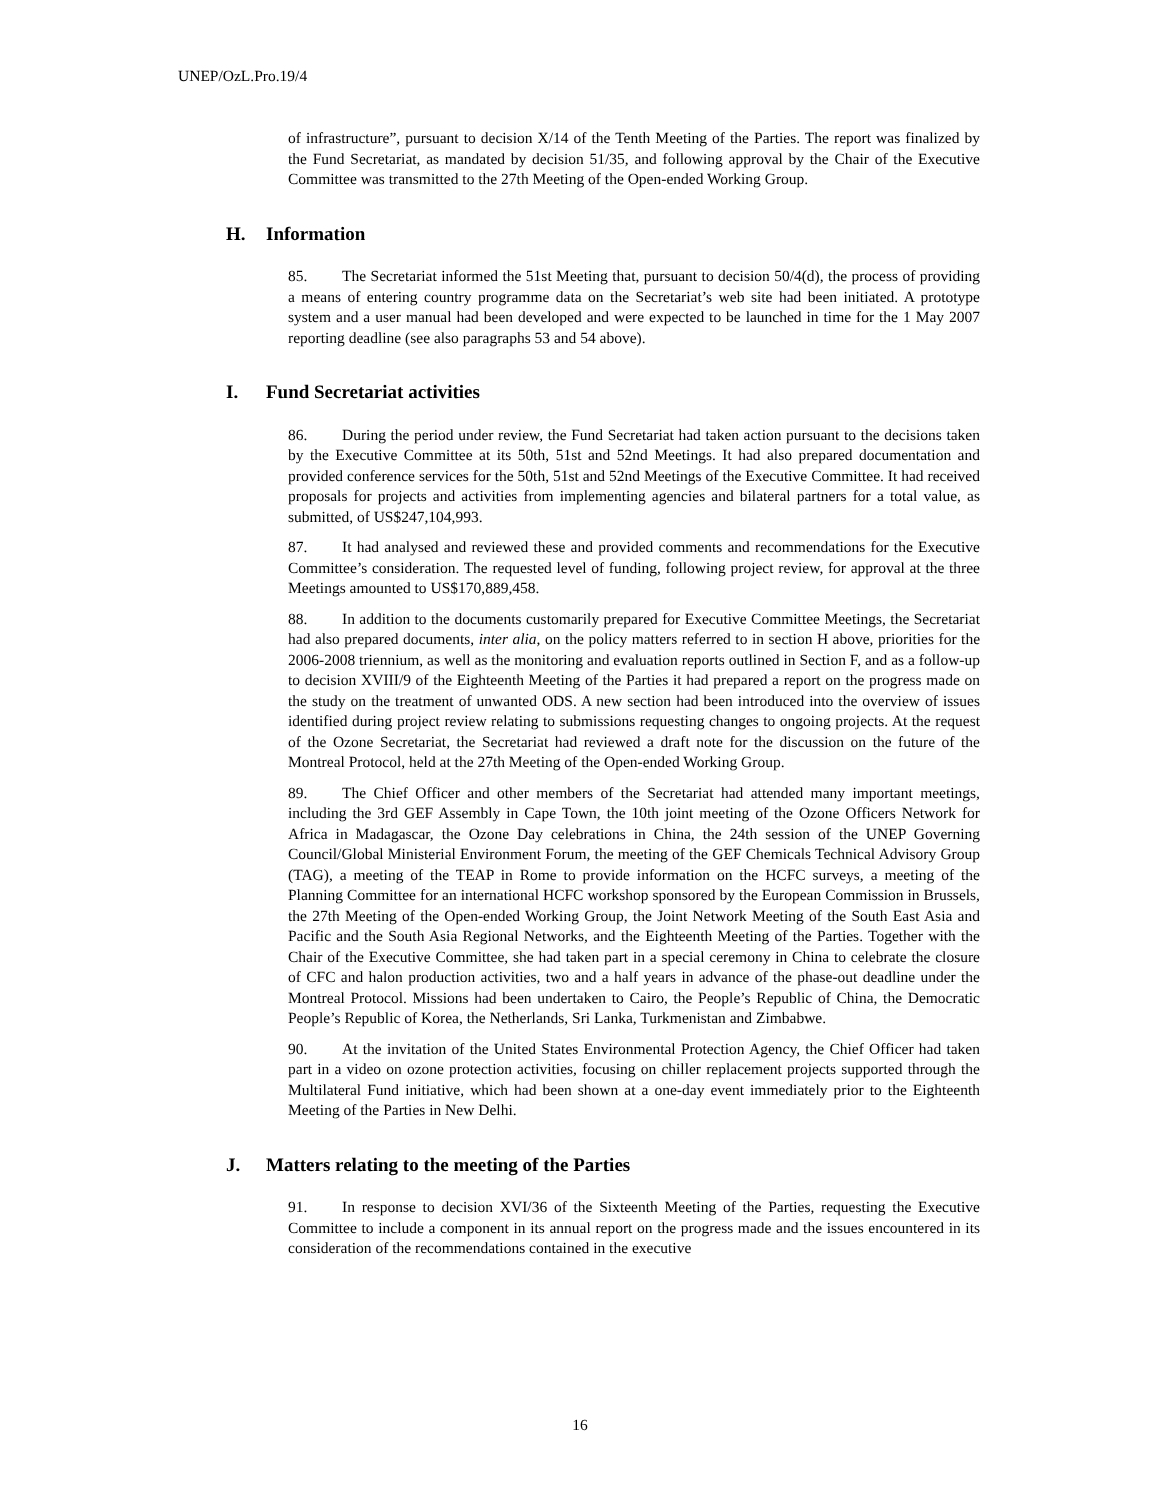UNEP/OzL.Pro.19/4
of infrastructure”, pursuant to decision X/14 of the Tenth Meeting of the Parties. The report was finalized by the Fund Secretariat, as mandated by decision 51/35, and following approval by the Chair of the Executive Committee was transmitted to the 27th Meeting of the Open-ended Working Group.
H. Information
85. The Secretariat informed the 51st Meeting that, pursuant to decision 50/4(d), the process of providing a means of entering country programme data on the Secretariat’s web site had been initiated. A prototype system and a user manual had been developed and were expected to be launched in time for the 1 May 2007 reporting deadline (see also paragraphs 53 and 54 above).
I. Fund Secretariat activities
86. During the period under review, the Fund Secretariat had taken action pursuant to the decisions taken by the Executive Committee at its 50th, 51st and 52nd Meetings. It had also prepared documentation and provided conference services for the 50th, 51st and 52nd Meetings of the Executive Committee. It had received proposals for projects and activities from implementing agencies and bilateral partners for a total value, as submitted, of US$247,104,993.
87. It had analysed and reviewed these and provided comments and recommendations for the Executive Committee’s consideration. The requested level of funding, following project review, for approval at the three Meetings amounted to US$170,889,458.
88. In addition to the documents customarily prepared for Executive Committee Meetings, the Secretariat had also prepared documents, inter alia, on the policy matters referred to in section H above, priorities for the 2006-2008 triennium, as well as the monitoring and evaluation reports outlined in Section F, and as a follow-up to decision XVIII/9 of the Eighteenth Meeting of the Parties it had prepared a report on the progress made on the study on the treatment of unwanted ODS. A new section had been introduced into the overview of issues identified during project review relating to submissions requesting changes to ongoing projects. At the request of the Ozone Secretariat, the Secretariat had reviewed a draft note for the discussion on the future of the Montreal Protocol, held at the 27th Meeting of the Open-ended Working Group.
89. The Chief Officer and other members of the Secretariat had attended many important meetings, including the 3rd GEF Assembly in Cape Town, the 10th joint meeting of the Ozone Officers Network for Africa in Madagascar, the Ozone Day celebrations in China, the 24th session of the UNEP Governing Council/Global Ministerial Environment Forum, the meeting of the GEF Chemicals Technical Advisory Group (TAG), a meeting of the TEAP in Rome to provide information on the HCFC surveys, a meeting of the Planning Committee for an international HCFC workshop sponsored by the European Commission in Brussels, the 27th Meeting of the Open-ended Working Group, the Joint Network Meeting of the South East Asia and Pacific and the South Asia Regional Networks, and the Eighteenth Meeting of the Parties. Together with the Chair of the Executive Committee, she had taken part in a special ceremony in China to celebrate the closure of CFC and halon production activities, two and a half years in advance of the phase-out deadline under the Montreal Protocol. Missions had been undertaken to Cairo, the People’s Republic of China, the Democratic People’s Republic of Korea, the Netherlands, Sri Lanka, Turkmenistan and Zimbabwe.
90. At the invitation of the United States Environmental Protection Agency, the Chief Officer had taken part in a video on ozone protection activities, focusing on chiller replacement projects supported through the Multilateral Fund initiative, which had been shown at a one-day event immediately prior to the Eighteenth Meeting of the Parties in New Delhi.
J. Matters relating to the meeting of the Parties
91. In response to decision XVI/36 of the Sixteenth Meeting of the Parties, requesting the Executive Committee to include a component in its annual report on the progress made and the issues encountered in its consideration of the recommendations contained in the executive
16